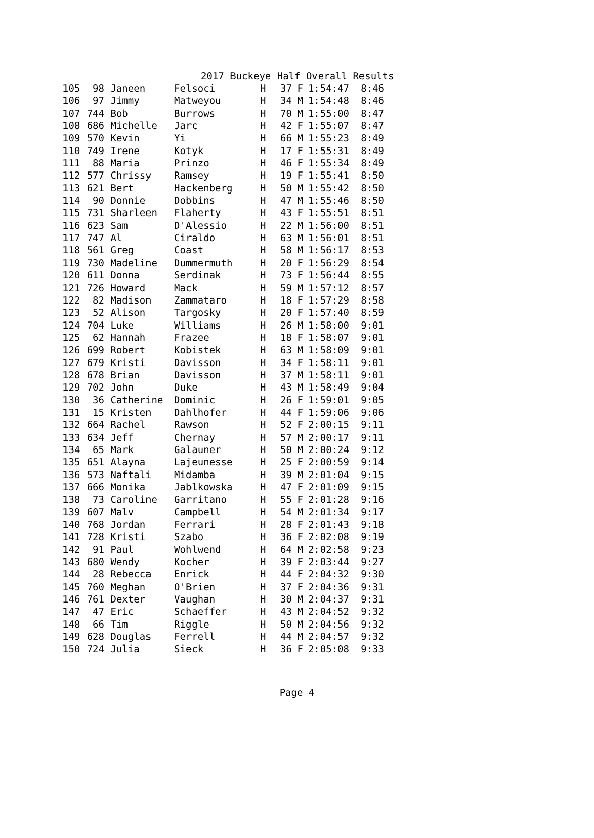2017 Buckeye Half Overall Results
| 105 | 98 | Janeen | Felsoci | H | 37 | F | 1:54:47 | 8:46 |
| 106 | 97 | Jimmy | Matweyou | H | 34 | M | 1:54:48 | 8:46 |
| 107 | 744 | Bob | Burrows | H | 70 | M | 1:55:00 | 8:47 |
| 108 | 686 | Michelle | Jarc | H | 42 | F | 1:55:07 | 8:47 |
| 109 | 570 | Kevin | Yi | H | 66 | M | 1:55:23 | 8:49 |
| 110 | 749 | Irene | Kotyk | H | 17 | F | 1:55:31 | 8:49 |
| 111 | 88 | Maria | Prinzo | H | 46 | F | 1:55:34 | 8:49 |
| 112 | 577 | Chrissy | Ramsey | H | 19 | F | 1:55:41 | 8:50 |
| 113 | 621 | Bert | Hackenberg | H | 50 | M | 1:55:42 | 8:50 |
| 114 | 90 | Donnie | Dobbins | H | 47 | M | 1:55:46 | 8:50 |
| 115 | 731 | Sharleen | Flaherty | H | 43 | F | 1:55:51 | 8:51 |
| 116 | 623 | Sam | D'Alessio | H | 22 | M | 1:56:00 | 8:51 |
| 117 | 747 | Al | Ciraldo | H | 63 | M | 1:56:01 | 8:51 |
| 118 | 561 | Greg | Coast | H | 58 | M | 1:56:17 | 8:53 |
| 119 | 730 | Madeline | Dummermuth | H | 20 | F | 1:56:29 | 8:54 |
| 120 | 611 | Donna | Serdinak | H | 73 | F | 1:56:44 | 8:55 |
| 121 | 726 | Howard | Mack | H | 59 | M | 1:57:12 | 8:57 |
| 122 | 82 | Madison | Zammataro | H | 18 | F | 1:57:29 | 8:58 |
| 123 | 52 | Alison | Targosky | H | 20 | F | 1:57:40 | 8:59 |
| 124 | 704 | Luke | Williams | H | 26 | M | 1:58:00 | 9:01 |
| 125 | 62 | Hannah | Frazee | H | 18 | F | 1:58:07 | 9:01 |
| 126 | 699 | Robert | Kobistek | H | 63 | M | 1:58:09 | 9:01 |
| 127 | 679 | Kristi | Davisson | H | 34 | F | 1:58:11 | 9:01 |
| 128 | 678 | Brian | Davisson | H | 37 | M | 1:58:11 | 9:01 |
| 129 | 702 | John | Duke | H | 43 | M | 1:58:49 | 9:04 |
| 130 | 36 | Catherine | Dominic | H | 26 | F | 1:59:01 | 9:05 |
| 131 | 15 | Kristen | Dahlhofer | H | 44 | F | 1:59:06 | 9:06 |
| 132 | 664 | Rachel | Rawson | H | 52 | F | 2:00:15 | 9:11 |
| 133 | 634 | Jeff | Chernay | H | 57 | M | 2:00:17 | 9:11 |
| 134 | 65 | Mark | Galauner | H | 50 | M | 2:00:24 | 9:12 |
| 135 | 651 | Alayna | Lajeunesse | H | 25 | F | 2:00:59 | 9:14 |
| 136 | 573 | Naftali | Midamba | H | 39 | M | 2:01:04 | 9:15 |
| 137 | 666 | Monika | Jablkowska | H | 47 | F | 2:01:09 | 9:15 |
| 138 | 73 | Caroline | Garritano | H | 55 | F | 2:01:28 | 9:16 |
| 139 | 607 | Malv | Campbell | H | 54 | M | 2:01:34 | 9:17 |
| 140 | 768 | Jordan | Ferrari | H | 28 | F | 2:01:43 | 9:18 |
| 141 | 728 | Kristi | Szabo | H | 36 | F | 2:02:08 | 9:19 |
| 142 | 91 | Paul | Wohlwend | H | 64 | M | 2:02:58 | 9:23 |
| 143 | 680 | Wendy | Kocher | H | 39 | F | 2:03:44 | 9:27 |
| 144 | 28 | Rebecca | Enrick | H | 44 | F | 2:04:32 | 9:30 |
| 145 | 760 | Meghan | O'Brien | H | 37 | F | 2:04:36 | 9:31 |
| 146 | 761 | Dexter | Vaughan | H | 30 | M | 2:04:37 | 9:31 |
| 147 | 47 | Eric | Schaeffer | H | 43 | M | 2:04:52 | 9:32 |
| 148 | 66 | Tim | Riggle | H | 50 | M | 2:04:56 | 9:32 |
| 149 | 628 | Douglas | Ferrell | H | 44 | M | 2:04:57 | 9:32 |
| 150 | 724 | Julia | Sieck | H | 36 | F | 2:05:08 | 9:33 |
Page 4